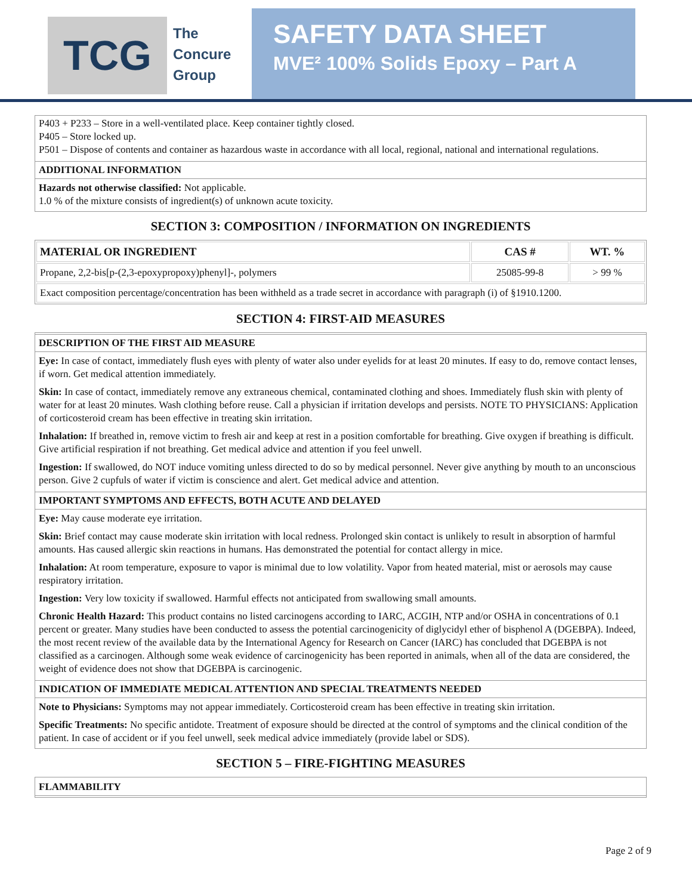TCG
The
Concure
Group
SAFETY DATA SHEET
MVE² 100% Solids Epoxy – Part A
P403 + P233 – Store in a well-ventilated place. Keep container tightly closed.
P405 – Store locked up.
P501 – Dispose of contents and container as hazardous waste in accordance with all local, regional, national and international regulations.
ADDITIONAL INFORMATION
Hazards not otherwise classified: Not applicable.
1.0 % of the mixture consists of ingredient(s) of unknown acute toxicity.
SECTION 3: COMPOSITION / INFORMATION ON INGREDIENTS
| MATERIAL OR INGREDIENT | CAS # | WT. % |
| --- | --- | --- |
| Propane, 2,2-bis[p-(2,3-epoxypropoxy)phenyl]-, polymers | 25085-99-8 | > 99 % |
| Exact composition percentage/concentration has been withheld as a trade secret in accordance with paragraph (i) of §1910.1200. | | |
SECTION 4: FIRST-AID MEASURES
DESCRIPTION OF THE FIRST AID MEASURE
Eye: In case of contact, immediately flush eyes with plenty of water also under eyelids for at least 20 minutes. If easy to do, remove contact lenses, if worn. Get medical attention immediately.
Skin: In case of contact, immediately remove any extraneous chemical, contaminated clothing and shoes. Immediately flush skin with plenty of water for at least 20 minutes. Wash clothing before reuse. Call a physician if irritation develops and persists. NOTE TO PHYSICIANS: Application of corticosteroid cream has been effective in treating skin irritation.
Inhalation: If breathed in, remove victim to fresh air and keep at rest in a position comfortable for breathing. Give oxygen if breathing is difficult. Give artificial respiration if not breathing. Get medical advice and attention if you feel unwell.
Ingestion: If swallowed, do NOT induce vomiting unless directed to do so by medical personnel. Never give anything by mouth to an unconscious person. Give 2 cupfuls of water if victim is conscience and alert. Get medical advice and attention.
IMPORTANT SYMPTOMS AND EFFECTS, BOTH ACUTE AND DELAYED
Eye: May cause moderate eye irritation.
Skin: Brief contact may cause moderate skin irritation with local redness. Prolonged skin contact is unlikely to result in absorption of harmful amounts. Has caused allergic skin reactions in humans. Has demonstrated the potential for contact allergy in mice.
Inhalation: At room temperature, exposure to vapor is minimal due to low volatility. Vapor from heated material, mist or aerosols may cause respiratory irritation.
Ingestion: Very low toxicity if swallowed. Harmful effects not anticipated from swallowing small amounts.
Chronic Health Hazard: This product contains no listed carcinogens according to IARC, ACGIH, NTP and/or OSHA in concentrations of 0.1 percent or greater. Many studies have been conducted to assess the potential carcinogenicity of diglycidyl ether of bisphenol A (DGEBPA). Indeed, the most recent review of the available data by the International Agency for Research on Cancer (IARC) has concluded that DGEBPA is not classified as a carcinogen. Although some weak evidence of carcinogenicity has been reported in animals, when all of the data are considered, the weight of evidence does not show that DGEBPA is carcinogenic.
INDICATION OF IMMEDIATE MEDICAL ATTENTION AND SPECIAL TREATMENTS NEEDED
Note to Physicians: Symptoms may not appear immediately. Corticosteroid cream has been effective in treating skin irritation.
Specific Treatments: No specific antidote. Treatment of exposure should be directed at the control of symptoms and the clinical condition of the patient. In case of accident or if you feel unwell, seek medical advice immediately (provide label or SDS).
SECTION 5 – FIRE-FIGHTING MEASURES
FLAMMABILITY
Page 2 of 9